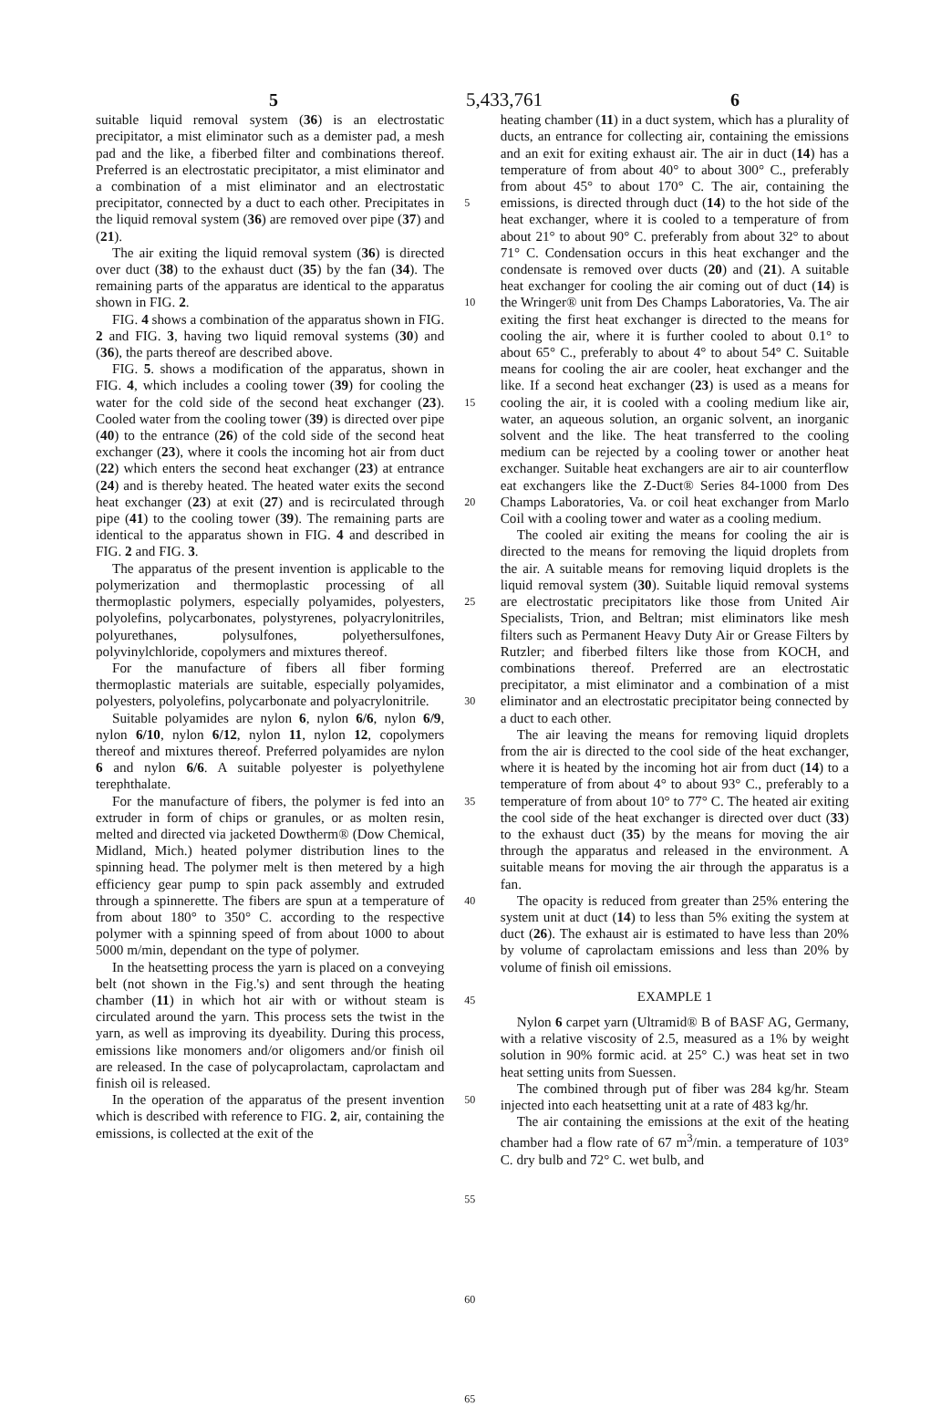5 5,433,761 6
suitable liquid removal system (36) is an electrostatic precipitator, a mist eliminator such as a demister pad, a mesh pad and the like, a fiberbed filter and combinations thereof. Preferred is an electrostatic precipitator, a mist eliminator and a combination of a mist eliminator and an electrostatic precipitator, connected by a duct to each other. Precipitates in the liquid removal system (36) are removed over pipe (37) and (21).
The air exiting the liquid removal system (36) is directed over duct (38) to the exhaust duct (35) by the fan (34). The remaining parts of the apparatus are identical to the apparatus shown in FIG. 2.
FIG. 4 shows a combination of the apparatus shown in FIG. 2 and FIG. 3, having two liquid removal systems (30) and (36), the parts thereof are described above.
FIG. 5. shows a modification of the apparatus, shown in FIG. 4, which includes a cooling tower (39) for cooling the water for the cold side of the second heat exchanger (23). Cooled water from the cooling tower (39) is directed over pipe (40) to the entrance (26) of the cold side of the second heat exchanger (23), where it cools the incoming hot air from duct (22) which enters the second heat exchanger (23) at entrance (24) and is thereby heated. The heated water exits the second heat exchanger (23) at exit (27) and is recirculated through pipe (41) to the cooling tower (39). The remaining parts are identical to the apparatus shown in FIG. 4 and described in FIG. 2 and FIG. 3.
The apparatus of the present invention is applicable to the polymerization and thermoplastic processing of all thermoplastic polymers, especially polyamides, polyesters, polyolefins, polycarbonates, polystyrenes, polyacrylonitriles, polyurethanes, polysulfones, polyethersulfones, polyvinylchloride, copolymers and mixtures thereof.
For the manufacture of fibers all fiber forming thermoplastic materials are suitable, especially polyamides, polyesters, polyolefins, polycarbonate and polyacrylonitrile.
Suitable polyamides are nylon 6, nylon 6/6, nylon 6/9, nylon 6/10, nylon 6/12, nylon 11, nylon 12, copolymers thereof and mixtures thereof. Preferred polyamides are nylon 6 and nylon 6/6. A suitable polyester is polyethylene terephthalate.
For the manufacture of fibers, the polymer is fed into an extruder in form of chips or granules, or as molten resin, melted and directed via jacketed Dowtherm® (Dow Chemical, Midland, Mich.) heated polymer distribution lines to the spinning head. The polymer melt is then metered by a high efficiency gear pump to spin pack assembly and extruded through a spinnerette. The fibers are spun at a temperature of from about 180° to 350° C. according to the respective polymer with a spinning speed of from about 1000 to about 5000 m/min, dependant on the type of polymer.
In the heatsetting process the yarn is placed on a conveying belt (not shown in the Fig.'s) and sent through the heating chamber (11) in which hot air with or without steam is circulated around the yarn. This process sets the twist in the yarn, as well as improving its dyeability. During this process, emissions like monomers and/or oligomers and/or finish oil are released. In the case of polycaprolactam, caprolactam and finish oil is released.
In the operation of the apparatus of the present invention which is described with reference to FIG. 2, air, containing the emissions, is collected at the exit of the
5
10
15
20
25
30
35
40
45
50
55
60
65
heating chamber (11) in a duct system, which has a plurality of ducts, an entrance for collecting air, containing the emissions and an exit for exiting exhaust air. The air in duct (14) has a temperature of from about 40° to about 300° C., preferably from about 45° to about 170° C. The air, containing the emissions, is directed through duct (14) to the hot side of the heat exchanger, where it is cooled to a temperature of from about 21° to about 90° C. preferably from about 32° to about 71° C. Condensation occurs in this heat exchanger and the condensate is removed over ducts (20) and (21). A suitable heat exchanger for cooling the air coming out of duct (14) is the Wringer® unit from Des Champs Laboratories, Va. The air exiting the first heat exchanger is directed to the means for cooling the air, where it is further cooled to about 0.1° to about 65° C., preferably to about 4° to about 54° C. Suitable means for cooling the air are cooler, heat exchanger and the like. If a second heat exchanger (23) is used as a means for cooling the air, it is cooled with a cooling medium like air, water, an aqueous solution, an organic solvent, an inorganic solvent and the like. The heat transferred to the cooling medium can be rejected by a cooling tower or another heat exchanger. Suitable heat exchangers are air to air counterflow eat exchangers like the Z-Duct® Series 84-1000 from Des Champs Laboratories, Va. or coil heat exchanger from Marlo Coil with a cooling tower and water as a cooling medium.
The cooled air exiting the means for cooling the air is directed to the means for removing the liquid droplets from the air. A suitable means for removing liquid droplets is the liquid removal system (30). Suitable liquid removal systems are electrostatic precipitators like those from United Air Specialists, Trion, and Beltran; mist eliminators like mesh filters such as Permanent Heavy Duty Air or Grease Filters by Rutzler; and fiberbed filters like those from KOCH, and combinations thereof. Preferred are an electrostatic precipitator, a mist eliminator and a combination of a mist eliminator and an electrostatic precipitator being connected by a duct to each other.
The air leaving the means for removing liquid droplets from the air is directed to the cool side of the heat exchanger, where it is heated by the incoming hot air from duct (14) to a temperature of from about 4° to about 93° C., preferably to a temperature of from about 10° to 77° C. The heated air exiting the cool side of the heat exchanger is directed over duct (33) to the exhaust duct (35) by the means for moving the air through the apparatus and released in the environment. A suitable means for moving the air through the apparatus is a fan.
The opacity is reduced from greater than 25% entering the system unit at duct (14) to less than 5% exiting the system at duct (26). The exhaust air is estimated to have less than 20% by volume of caprolactam emissions and less than 20% by volume of finish oil emissions.
EXAMPLE 1
Nylon 6 carpet yarn (Ultramid® B of BASF AG, Germany, with a relative viscosity of 2.5, measured as a 1% by weight solution in 90% formic acid. at 25° C.) was heat set in two heat setting units from Suessen.
The combined through put of fiber was 284 kg/hr. Steam injected into each heatsetting unit at a rate of 483 kg/hr.
The air containing the emissions at the exit of the heating chamber had a flow rate of 67 m<sup>3</sup>/min. a temperature of 103° C. dry bulb and 72° C. wet bulb, and